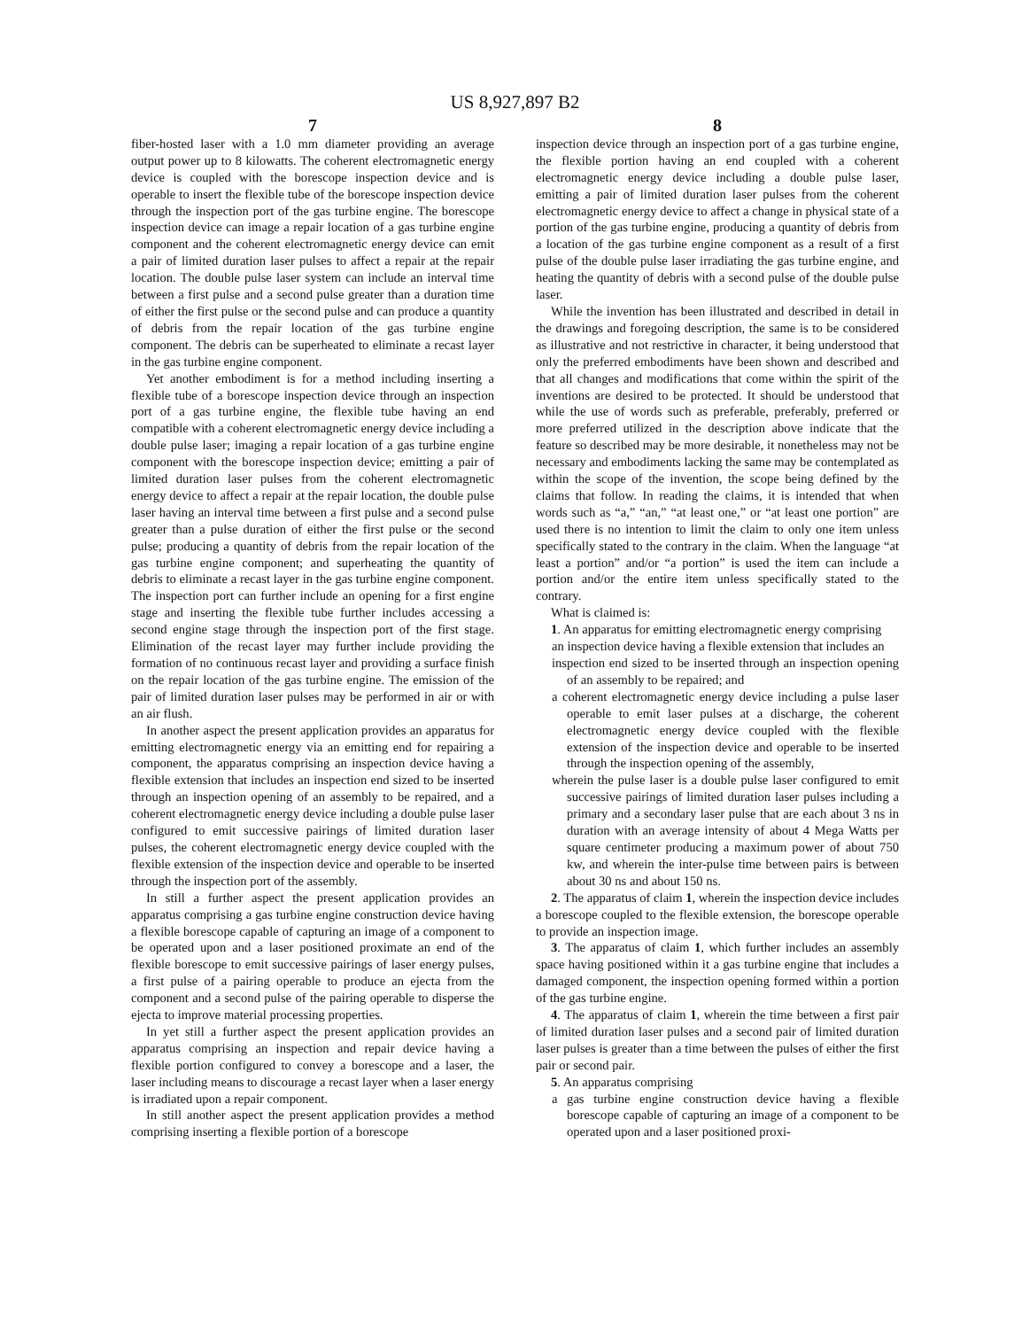US 8,927,897 B2
7
fiber-hosted laser with a 1.0 mm diameter providing an average output power up to 8 kilowatts. The coherent electromagnetic energy device is coupled with the borescope inspection device and is operable to insert the flexible tube of the borescope inspection device through the inspection port of the gas turbine engine. The borescope inspection device can image a repair location of a gas turbine engine component and the coherent electromagnetic energy device can emit a pair of limited duration laser pulses to affect a repair at the repair location. The double pulse laser system can include an interval time between a first pulse and a second pulse greater than a duration time of either the first pulse or the second pulse and can produce a quantity of debris from the repair location of the gas turbine engine component. The debris can be superheated to eliminate a recast layer in the gas turbine engine component.
Yet another embodiment is for a method including inserting a flexible tube of a borescope inspection device through an inspection port of a gas turbine engine, the flexible tube having an end compatible with a coherent electromagnetic energy device including a double pulse laser; imaging a repair location of a gas turbine engine component with the borescope inspection device; emitting a pair of limited duration laser pulses from the coherent electromagnetic energy device to affect a repair at the repair location, the double pulse laser having an interval time between a first pulse and a second pulse greater than a pulse duration of either the first pulse or the second pulse; producing a quantity of debris from the repair location of the gas turbine engine component; and superheating the quantity of debris to eliminate a recast layer in the gas turbine engine component. The inspection port can further include an opening for a first engine stage and inserting the flexible tube further includes accessing a second engine stage through the inspection port of the first stage. Elimination of the recast layer may further include providing the formation of no continuous recast layer and providing a surface finish on the repair location of the gas turbine engine. The emission of the pair of limited duration laser pulses may be performed in air or with an air flush.
In another aspect the present application provides an apparatus for emitting electromagnetic energy via an emitting end for repairing a component, the apparatus comprising an inspection device having a flexible extension that includes an inspection end sized to be inserted through an inspection opening of an assembly to be repaired, and a coherent electromagnetic energy device including a double pulse laser configured to emit successive pairings of limited duration laser pulses, the coherent electromagnetic energy device coupled with the flexible extension of the inspection device and operable to be inserted through the inspection port of the assembly.
In still a further aspect the present application provides an apparatus comprising a gas turbine engine construction device having a flexible borescope capable of capturing an image of a component to be operated upon and a laser positioned proximate an end of the flexible borescope to emit successive pairings of laser energy pulses, a first pulse of a pairing operable to produce an ejecta from the component and a second pulse of the pairing operable to disperse the ejecta to improve material processing properties.
In yet still a further aspect the present application provides an apparatus comprising an inspection and repair device having a flexible portion configured to convey a borescope and a laser, the laser including means to discourage a recast layer when a laser energy is irradiated upon a repair component.
In still another aspect the present application provides a method comprising inserting a flexible portion of a borescope
8
inspection device through an inspection port of a gas turbine engine, the flexible portion having an end coupled with a coherent electromagnetic energy device including a double pulse laser, emitting a pair of limited duration laser pulses from the coherent electromagnetic energy device to affect a change in physical state of a portion of the gas turbine engine, producing a quantity of debris from a location of the gas turbine engine component as a result of a first pulse of the double pulse laser irradiating the gas turbine engine, and heating the quantity of debris with a second pulse of the double pulse laser.
While the invention has been illustrated and described in detail in the drawings and foregoing description, the same is to be considered as illustrative and not restrictive in character, it being understood that only the preferred embodiments have been shown and described and that all changes and modifications that come within the spirit of the inventions are desired to be protected. It should be understood that while the use of words such as preferable, preferably, preferred or more preferred utilized in the description above indicate that the feature so described may be more desirable, it nonetheless may not be necessary and embodiments lacking the same may be contemplated as within the scope of the invention, the scope being defined by the claims that follow. In reading the claims, it is intended that when words such as “a,” “an,” “at least one,” or “at least one portion” are used there is no intention to limit the claim to only one item unless specifically stated to the contrary in the claim. When the language “at least a portion” and/or “a portion” is used the item can include a portion and/or the entire item unless specifically stated to the contrary.
What is claimed is:
1. An apparatus for emitting electromagnetic energy comprising
an inspection device having a flexible extension that includes an
inspection end sized to be inserted through an inspection opening of an assembly to be repaired; and
a coherent electromagnetic energy device including a pulse laser operable to emit laser pulses at a discharge, the coherent electromagnetic energy device coupled with the flexible extension of the inspection device and operable to be inserted through the inspection opening of the assembly,
wherein the pulse laser is a double pulse laser configured to emit successive pairings of limited duration laser pulses including a primary and a secondary laser pulse that are each about 3 ns in duration with an average intensity of about 4 Mega Watts per square centimeter producing a maximum power of about 750 kw, and wherein the inter-pulse time between pairs is between about 30 ns and about 150 ns.
2. The apparatus of claim 1, wherein the inspection device includes a borescope coupled to the flexible extension, the borescope operable to provide an inspection image.
3. The apparatus of claim 1, which further includes an assembly space having positioned within it a gas turbine engine that includes a damaged component, the inspection opening formed within a portion of the gas turbine engine.
4. The apparatus of claim 1, wherein the time between a first pair of limited duration laser pulses and a second pair of limited duration laser pulses is greater than a time between the pulses of either the first pair or second pair.
5. An apparatus comprising
a gas turbine engine construction device having a flexible borescope capable of capturing an image of a component to be operated upon and a laser positioned proxi-